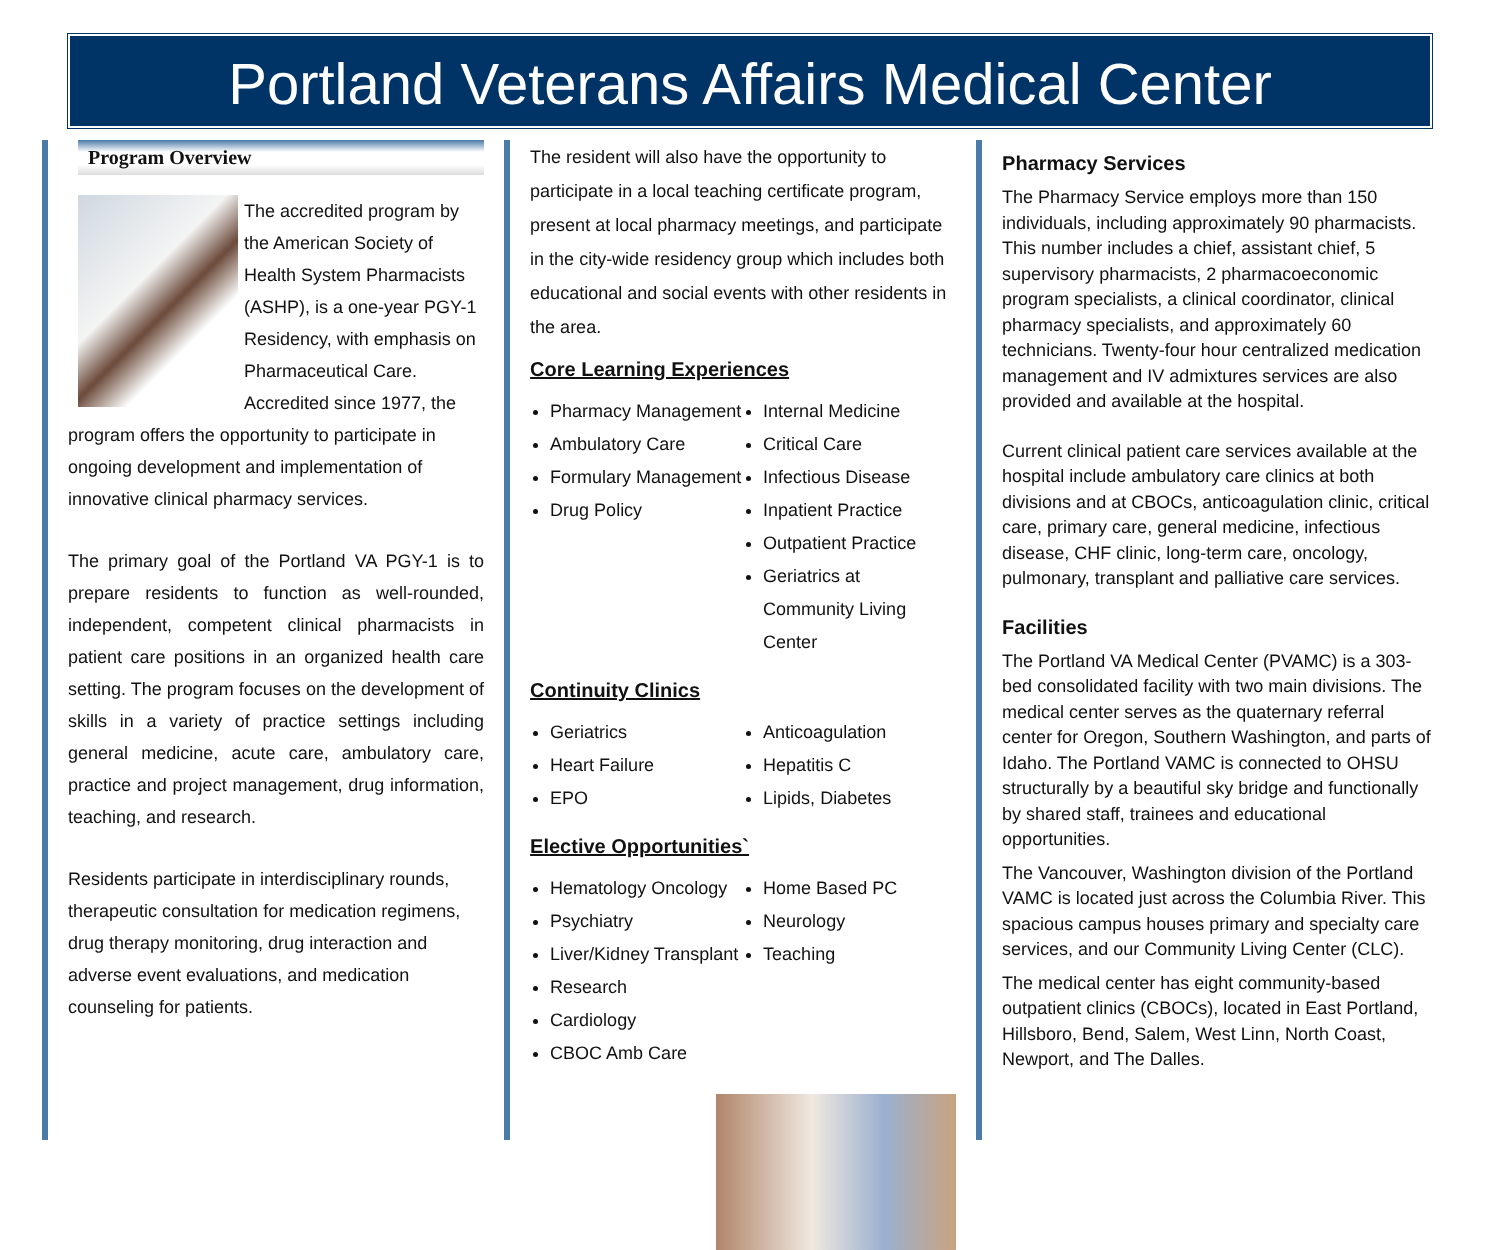Portland Veterans Affairs Medical Center
Program Overview
The accredited program by the American Society of Health System Pharmacists (ASHP), is a one-year PGY-1 Residency, with emphasis on Pharmaceutical Care. Accredited since 1977, the program offers the opportunity to participate in ongoing development and implementation of innovative clinical pharmacy services.
The primary goal of the Portland VA PGY-1 is to prepare residents to function as well-rounded, independent, competent clinical pharmacists in patient care positions in an organized health care setting. The program focuses on the development of skills in a variety of practice settings including general medicine, acute care, ambulatory care, practice and project management, drug information, teaching, and research.
Residents participate in interdisciplinary rounds, therapeutic consultation for medication regimens, drug therapy monitoring, drug interaction and adverse event evaluations, and medication counseling for patients.
The resident will also have the opportunity to participate in a local teaching certificate program, present at local pharmacy meetings, and participate in the city-wide residency group which includes both educational and social events with other residents in the area.
Core Learning Experiences
Pharmacy Management
Ambulatory Care
Formulary Management
Drug Policy
Internal Medicine
Critical Care
Infectious Disease
Inpatient Practice
Outpatient Practice
Geriatrics at Community Living Center
Continuity Clinics
Geriatrics
Heart Failure
EPO
Anticoagulation
Hepatitis C
Lipids, Diabetes
Elective Opportunities`
Hematology Oncology
Psychiatry
Liver/Kidney Transplant
Research
Cardiology
CBOC Amb Care
Home Based PC
Neurology
Teaching
Pharmacy Services
The Pharmacy Service employs more than 150 individuals, including approximately 90 pharmacists. This number includes a chief, assistant chief, 5 supervisory pharmacists, 2 pharmacoeconomic program specialists, a clinical coordinator, clinical pharmacy specialists, and approximately 60 technicians. Twenty-four hour centralized medication management and IV admixtures services are also provided and available at the hospital.
Current clinical patient care services available at the hospital include ambulatory care clinics at both divisions and at CBOCs, anticoagulation clinic, critical care, primary care, general medicine, infectious disease, CHF clinic, long-term care, oncology, pulmonary, transplant and palliative care services.
Facilities
The Portland VA Medical Center (PVAMC) is a 303-bed consolidated facility with two main divisions. The medical center serves as the quaternary referral center for Oregon, Southern Washington, and parts of Idaho. The Portland VAMC is connected to OHSU structurally by a beautiful sky bridge and functionally by shared staff, trainees and educational opportunities.
The Vancouver, Washington division of the Portland VAMC is located just across the Columbia River. This spacious campus houses primary and specialty care services, and our Community Living Center (CLC).
The medical center has eight community-based outpatient clinics (CBOCs), located in East Portland, Hillsboro, Bend, Salem, West Linn, North Coast, Newport, and The Dalles.